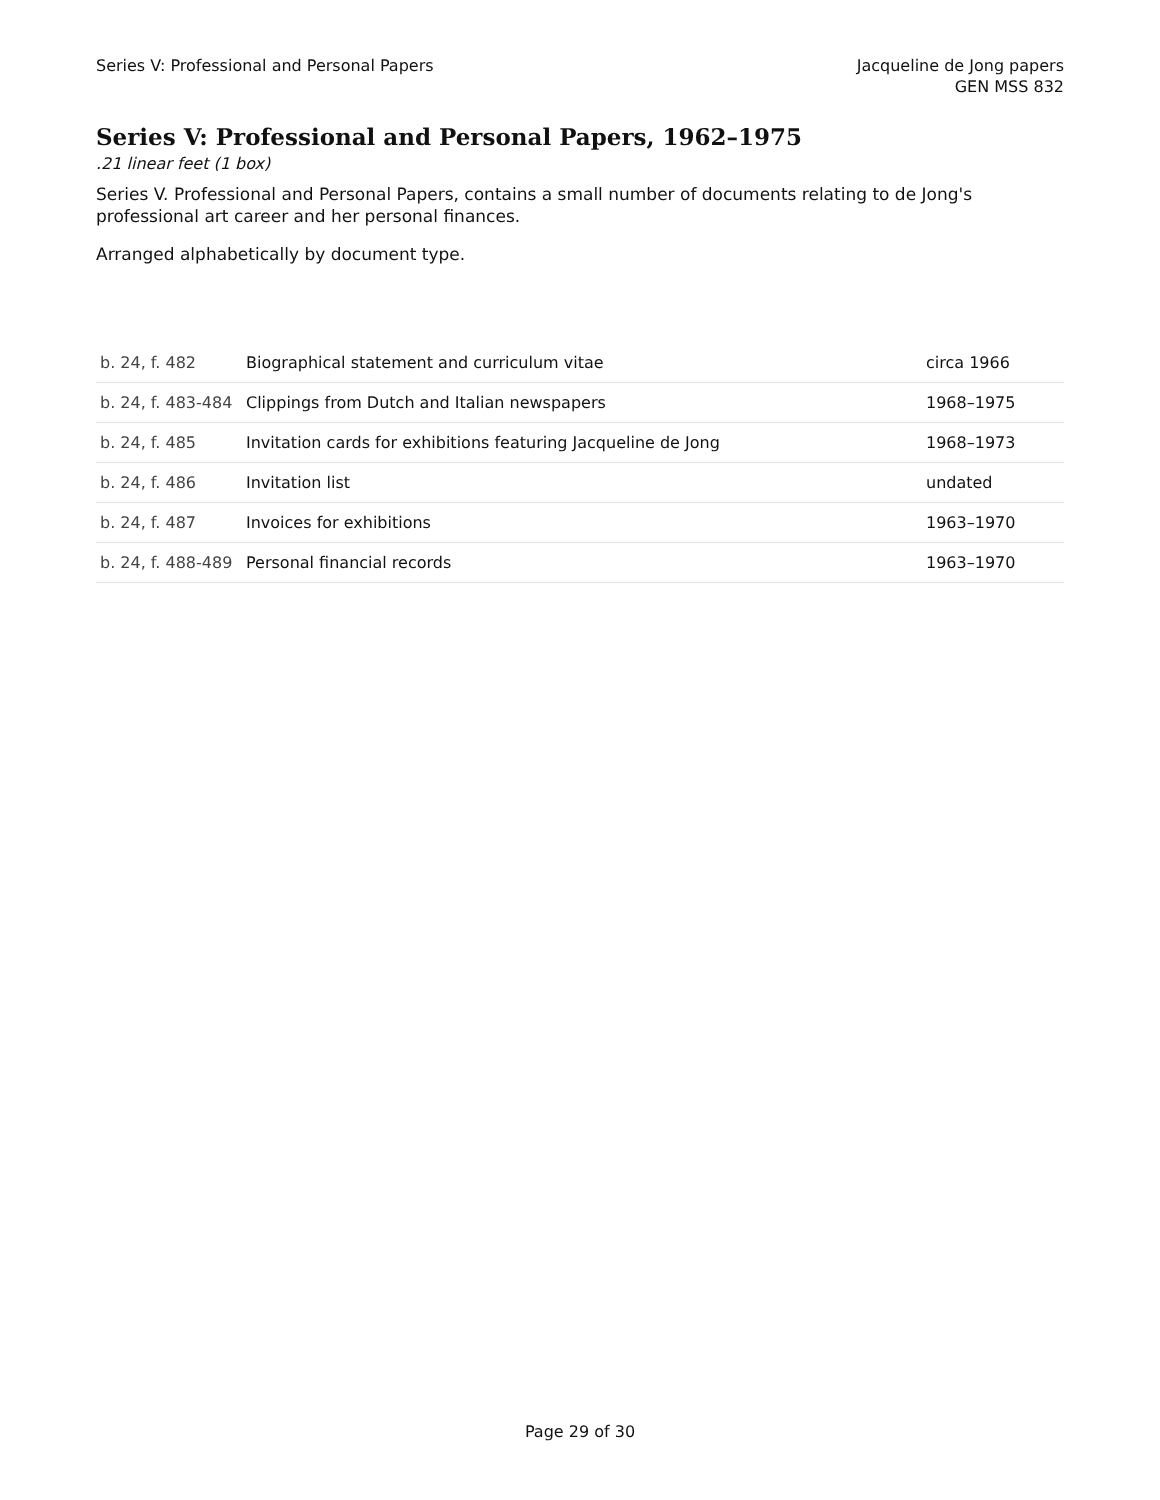Series V: Professional and Personal Papers
Jacqueline de Jong papers
GEN MSS 832
Series V: Professional and Personal Papers, 1962–1975
.21 linear feet (1 box)
Series V. Professional and Personal Papers, contains a small number of documents relating to de Jong's professional art career and her personal finances.
Arranged alphabetically by document type.
| b. 24, f. 482 | Biographical statement and curriculum vitae | circa 1966 |
| b. 24, f. 483-484 | Clippings from Dutch and Italian newspapers | 1968–1975 |
| b. 24, f. 485 | Invitation cards for exhibitions featuring Jacqueline de Jong | 1968–1973 |
| b. 24, f. 486 | Invitation list | undated |
| b. 24, f. 487 | Invoices for exhibitions | 1963–1970 |
| b. 24, f. 488-489 | Personal financial records | 1963–1970 |
Page 29 of 30